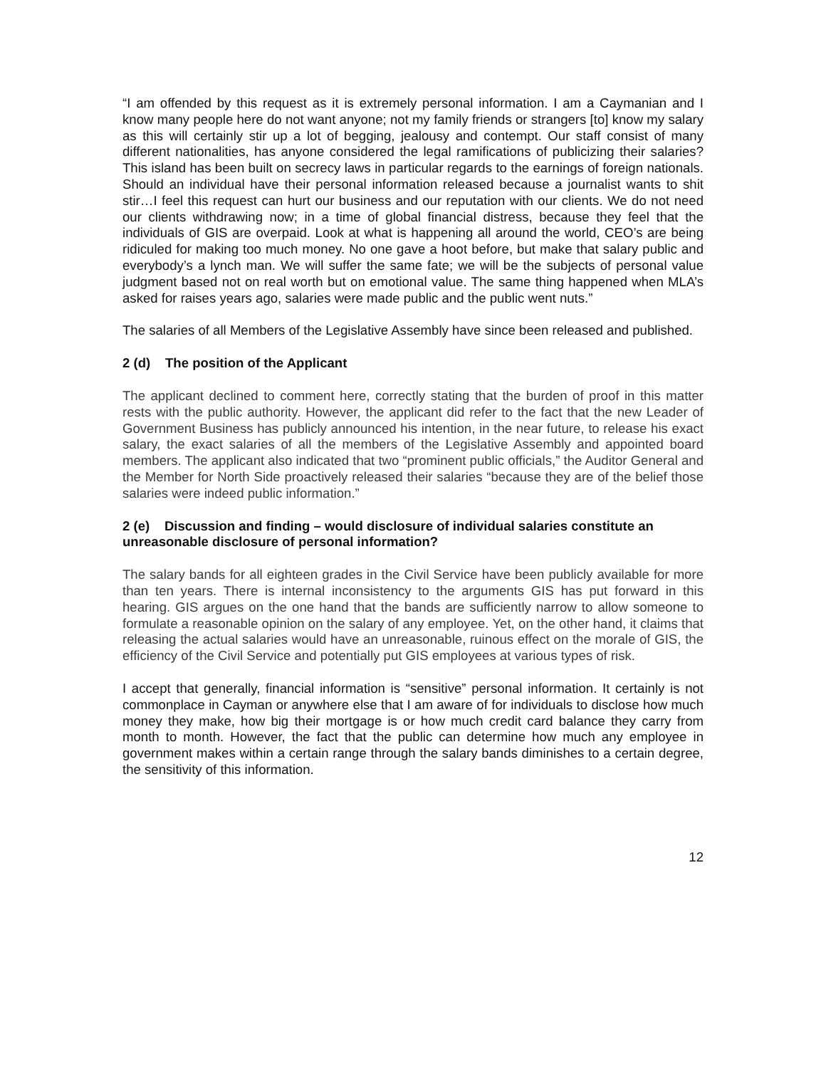“I am offended by this request as it is extremely personal information. I am a Caymanian and I know many people here do not want anyone; not my family friends or strangers [to] know my salary as this will certainly stir up a lot of begging, jealousy and contempt. Our staff consist of many different nationalities, has anyone considered the legal ramifications of publicizing their salaries? This island has been built on secrecy laws in particular regards to the earnings of foreign nationals. Should an individual have their personal information released because a journalist wants to shit stir…I feel this request can hurt our business and our reputation with our clients. We do not need our clients withdrawing now; in a time of global financial distress, because they feel that the individuals of GIS are overpaid. Look at what is happening all around the world, CEO’s are being ridiculed for making too much money. No one gave a hoot before, but make that salary public and everybody’s a lynch man. We will suffer the same fate; we will be the subjects of personal value judgment based not on real worth but on emotional value. The same thing happened when MLA’s asked for raises years ago, salaries were made public and the public went nuts.”
The salaries of all Members of the Legislative Assembly have since been released and published.
2 (d) The position of the Applicant
The applicant declined to comment here, correctly stating that the burden of proof in this matter rests with the public authority. However, the applicant did refer to the fact that the new Leader of Government Business has publicly announced his intention, in the near future, to release his exact salary, the exact salaries of all the members of the Legislative Assembly and appointed board members. The applicant also indicated that two “prominent public officials,” the Auditor General and the Member for North Side proactively released their salaries “because they are of the belief those salaries were indeed public information.”
2 (e) Discussion and finding – would disclosure of individual salaries constitute an unreasonable disclosure of personal information?
The salary bands for all eighteen grades in the Civil Service have been publicly available for more than ten years. There is internal inconsistency to the arguments GIS has put forward in this hearing. GIS argues on the one hand that the bands are sufficiently narrow to allow someone to formulate a reasonable opinion on the salary of any employee. Yet, on the other hand, it claims that releasing the actual salaries would have an unreasonable, ruinous effect on the morale of GIS, the efficiency of the Civil Service and potentially put GIS employees at various types of risk.
I accept that generally, financial information is “sensitive” personal information. It certainly is not commonplace in Cayman or anywhere else that I am aware of for individuals to disclose how much money they make, how big their mortgage is or how much credit card balance they carry from month to month. However, the fact that the public can determine how much any employee in government makes within a certain range through the salary bands diminishes to a certain degree, the sensitivity of this information.
12